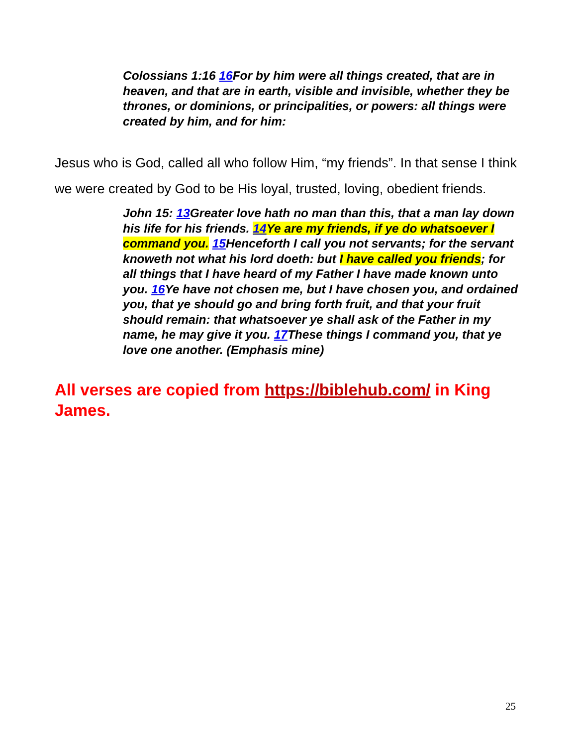Colossians 1:16 16 For by him were all things created, that are in heaven, and that are in earth, visible and invisible, whether they be thrones, or dominions, or principalities, or powers: all things were created by him, and for him:
Jesus who is God, called all who follow Him, “my friends”. In that sense I think we were created by God to be His loyal, trusted, loving, obedient friends.
John 15: 13 Greater love hath no man than this, that a man lay down his life for his friends. 14 Ye are my friends, if ye do whatsoever I command you. 15 Henceforth I call you not servants; for the servant knoweth not what his lord doeth: but I have called you friends; for all things that I have heard of my Father I have made known unto you. 16 Ye have not chosen me, but I have chosen you, and ordained you, that ye should go and bring forth fruit, and that your fruit should remain: that whatsoever ye shall ask of the Father in my name, he may give it you. 17 These things I command you, that ye love one another. (Emphasis mine)
All verses are copied from https://biblehub.com/ in King James.
25